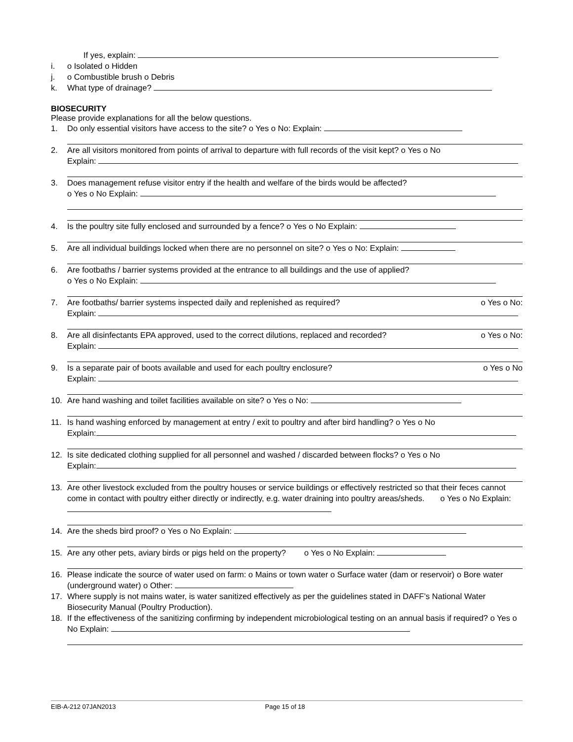If yes, explain:
i. o Isolated o Hidden
j. o Combustible brush o Debris
k. What type of drainage?
BIOSECURITY
Please provide explanations for all the below questions.
1. Do only essential visitors have access to the site? o Yes o No: Explain:
2. Are all visitors monitored from points of arrival to departure with full records of the visit kept? o Yes o No
Explain:
3. Does management refuse visitor entry if the health and welfare of the birds would be affected?
o Yes o No Explain:
4. Is the poultry site fully enclosed and surrounded by a fence? o Yes o No Explain:
5. Are all individual buildings locked when there are no personnel on site? o Yes o No: Explain:
6. Are footbaths / barrier systems provided at the entrance to all buildings and the use of applied?
o Yes o No Explain:
7. Are footbaths/ barrier systems inspected daily and replenished as required? o Yes o No:
Explain:
8. Are all disinfectants EPA approved, used to the correct dilutions, replaced and recorded? o Yes o No:
Explain:
9. Is a separate pair of boots available and used for each poultry enclosure? o Yes o No
Explain:
10. Are hand washing and toilet facilities available on site? o Yes o No:
11. Is hand washing enforced by management at entry / exit to poultry and after bird handling? o Yes o No
Explain:
12. Is site dedicated clothing supplied for all personnel and washed / discarded between flocks? o Yes o No
Explain:
13. Are other livestock excluded from the poultry houses or service buildings or effectively restricted so that their feces cannot come in contact with poultry either directly or indirectly, e.g. water draining into poultry areas/sheds. o Yes o No Explain:
14. Are the sheds bird proof? o Yes o No Explain:
15. Are any other pets, aviary birds or pigs held on the property? o Yes o No Explain:
16. Please indicate the source of water used on farm: o Mains or town water o Surface water (dam or reservoir) o Bore water (underground water) o Other:
17. Where supply is not mains water, is water sanitized effectively as per the guidelines stated in DAFF’s National Water Biosecurity Manual (Poultry Production).
18. If the effectiveness of the sanitizing confirming by independent microbiological testing on an annual basis if required? o Yes o No Explain:
EIB-A-212 07JAN2013 Page 15 of 18